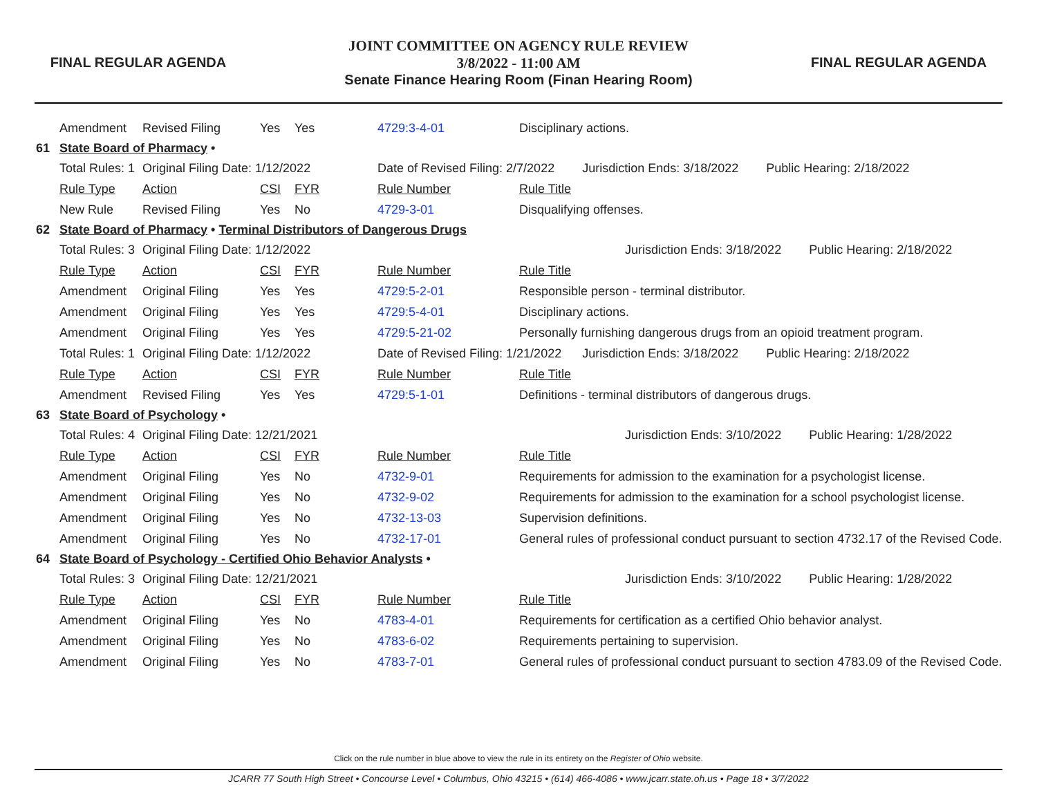FINAL REGULAR AGENDA
JOINT COMMITTEE ON AGENCY RULE REVIEW
3/8/2022 - 11:00 AM
Senate Finance Hearing Room (Finan Hearing Room)
FINAL REGULAR AGENDA
| | Amendment | Revised Filing | Yes | Yes | 4729:3-4-01 | Disciplinary actions. |
| 61 | State Board of Pharmacy • | | | | | |
| | Total Rules: 1 | Original Filing Date: 1/12/2022 | | | Date of Revised Filing: 2/7/2022 Jurisdiction Ends: 3/18/2022 Public Hearing: 2/18/2022 | |
| | Rule Type | Action | CSI | FYR | Rule Number | Rule Title |
| | New Rule | Revised Filing | Yes | No | 4729-3-01 | Disqualifying offenses. |
| 62 | State Board of Pharmacy • Terminal Distributors of Dangerous Drugs | | | | | |
| | Total Rules: 3 | Original Filing Date: 1/12/2022 | | | Jurisdiction Ends: 3/18/2022 Public Hearing: 2/18/2022 | |
| | Rule Type | Action | CSI | FYR | Rule Number | Rule Title |
| | Amendment | Original Filing | Yes | Yes | 4729:5-2-01 | Responsible person - terminal distributor. |
| | Amendment | Original Filing | Yes | Yes | 4729:5-4-01 | Disciplinary actions. |
| | Amendment | Original Filing | Yes | Yes | 4729:5-21-02 | Personally furnishing dangerous drugs from an opioid treatment program. |
| | Total Rules: 1 | Original Filing Date: 1/12/2022 | | | Date of Revised Filing: 1/21/2022 Jurisdiction Ends: 3/18/2022 Public Hearing: 2/18/2022 | |
| | Rule Type | Action | CSI | FYR | Rule Number | Rule Title |
| | Amendment | Revised Filing | Yes | Yes | 4729:5-1-01 | Definitions - terminal distributors of dangerous drugs. |
| 63 | State Board of Psychology • | | | | | |
| | Total Rules: 4 | Original Filing Date: 12/21/2021 | | | Jurisdiction Ends: 3/10/2022 Public Hearing: 1/28/2022 | |
| | Rule Type | Action | CSI | FYR | Rule Number | Rule Title |
| | Amendment | Original Filing | Yes | No | 4732-9-01 | Requirements for admission to the examination for a psychologist license. |
| | Amendment | Original Filing | Yes | No | 4732-9-02 | Requirements for admission to the examination for a school psychologist license. |
| | Amendment | Original Filing | Yes | No | 4732-13-03 | Supervision definitions. |
| | Amendment | Original Filing | Yes | No | 4732-17-01 | General rules of professional conduct pursuant to section 4732.17 of the Revised Code. |
| 64 | State Board of Psychology - Certified Ohio Behavior Analysts • | | | | | |
| | Total Rules: 3 | Original Filing Date: 12/21/2021 | | | Jurisdiction Ends: 3/10/2022 Public Hearing: 1/28/2022 | |
| | Rule Type | Action | CSI | FYR | Rule Number | Rule Title |
| | Amendment | Original Filing | Yes | No | 4783-4-01 | Requirements for certification as a certified Ohio behavior analyst. |
| | Amendment | Original Filing | Yes | No | 4783-6-02 | Requirements pertaining to supervision. |
| | Amendment | Original Filing | Yes | No | 4783-7-01 | General rules of professional conduct pursuant to section 4783.09 of the Revised Code. |
Click on the rule number in blue above to view the rule in its entirety on the Register of Ohio website.
JCARR 77 South High Street • Concourse Level • Columbus, Ohio 43215 • (614) 466-4086 • www.jcarr.state.oh.us • Page 18 • 3/7/2022